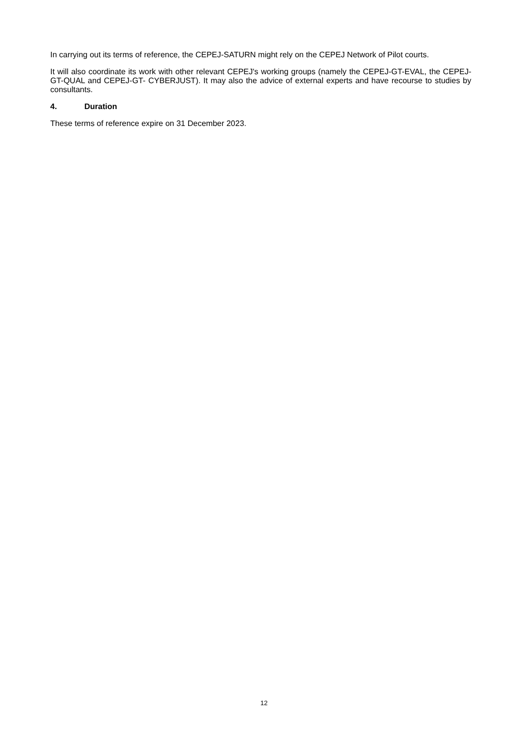In carrying out its terms of reference, the CEPEJ-SATURN might rely on the CEPEJ Network of Pilot courts.
It will also coordinate its work with other relevant CEPEJ's working groups (namely the CEPEJ-GT-EVAL, the CEPEJ-GT-QUAL and CEPEJ-GT- CYBERJUST). It may also the advice of external experts and have recourse to studies by consultants.
4. Duration
These terms of reference expire on 31 December 2023.
12